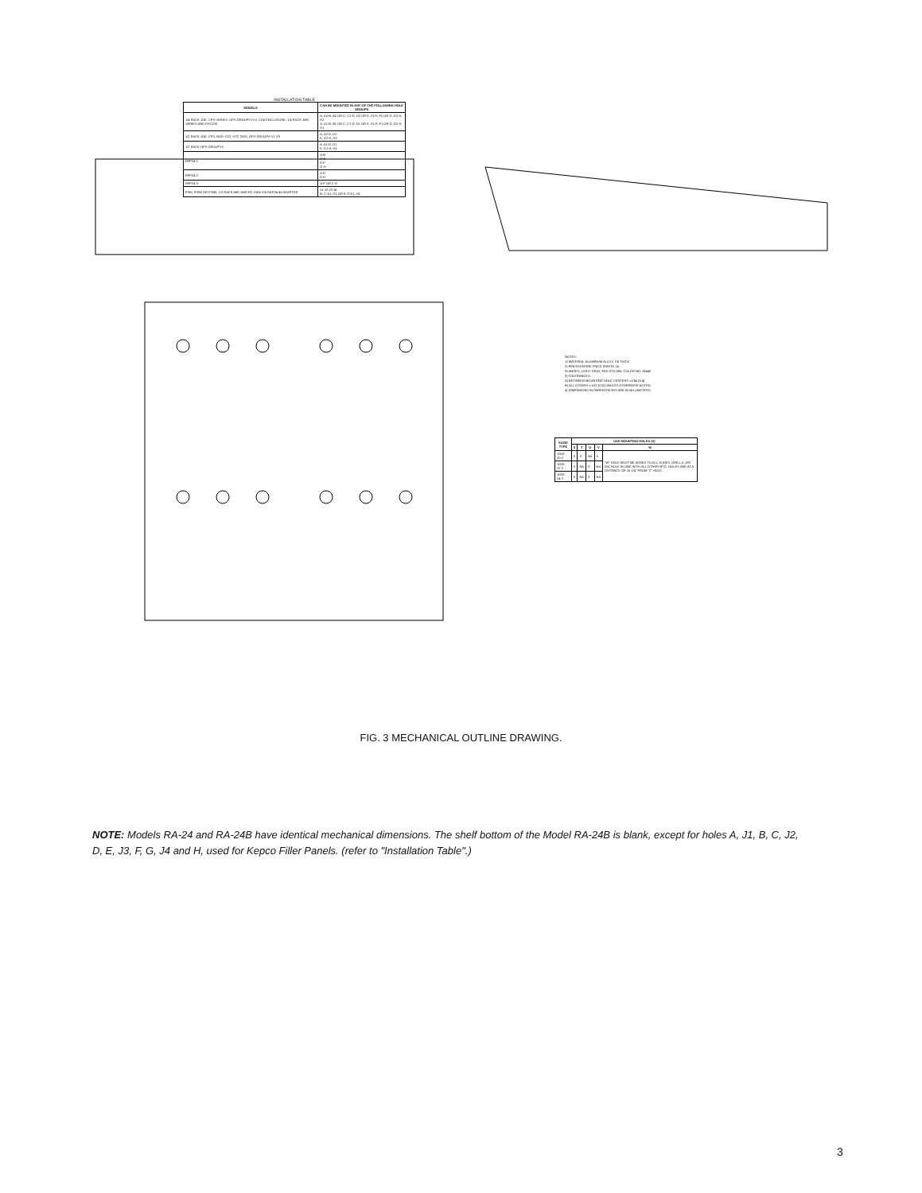INSTALLATION TABLE
| MODELS | CAN BE MOUNTED IN ANY OF THE FOLLOWING HOLE GROUPS |
| --- | --- |
| 1/4 RACK JOE, CPS SERIES, OPS GROUPS IV,V, CA6 ENCLOSURE, 1/4 RACK JMK SERIES AND HTC200 | A, A2-B, B2 OR C, C2-D, D2 OR E, E2-F, F2 OR G, G2-H, H2 A, A1-B, B1 OR C, C1-D, D1 OR E, E1-F, F1 OR G, G2-H, H1 |
| 1/2 RACK JOE, CPS, BOP, CDT, HTC 2000, OPS GROUPS VI, VII | A, A2-D, D2 E, E2-H, H2 |
| 1/2 RACK OPS GROUP IX | A, A1-D, D1 E, E1-H, H1 |
| RFP24-1 | A-B C-D E-F G-H |
| RFP24-2 | A-D E-H |
| RFP24-3 | A-F OR C-H |
| FSIK, FSB2 OR FSB3, 1/2 RACK ABC AND FG 100A VIA RAP24-45 ADAPTER | J1-J2-J3-J4 B, C-A1, D1 OR F, G-E1, H1 |
NOTES:
1) MATERIAL-ALUMINUM ALLOY, 1/8 THICK
2) FINISH-ENTIRE PIECE IRIDITE 14
FLANGES, LIGHT GRAY, FED.STD.595, COLOR NO. 26440
3) TOLERANCES:
A) BETWEEN MOUNTING HOLE CENTERS ±1/64 (0.4)
B) ALL OTHERS ±1/32 (0.8) UNLESS OTHERWISE NOTED.
4) DIMENSIONS IN PARENTHESES ARE IN MILLIMETERS.
| SLIDE TYPE | USE MOUNTING HOLES (X) | | | | |
| --- | --- | --- | --- | --- | --- |
| | S | T | U | V | W |
| 1000-20-2 | X | X | NA | X | "W" HOLE MUST BE ADDED TO ALL SLIDES. DRILL A .199 DIA HOLE IN LINE WITH ALL OTHER MTG. HOLES AND AT A DISTANCE OF 16 1/4" FROM "S" HOLE. |
| 1000-22-2 | X | NA | X | NA | |
| 1000-24-2 | X | NA | X | NA | |
FIG. 3 MECHANICAL OUTLINE DRAWING.
NOTE: Models RA-24 and RA-24B have identical mechanical dimensions. The shelf bottom of the Model RA-24B is blank, except for holes A, J1, B, C, J2, D, E, J3, F, G, J4 and H, used for Kepco Filler Panels. (refer to "Installation Table".)
3